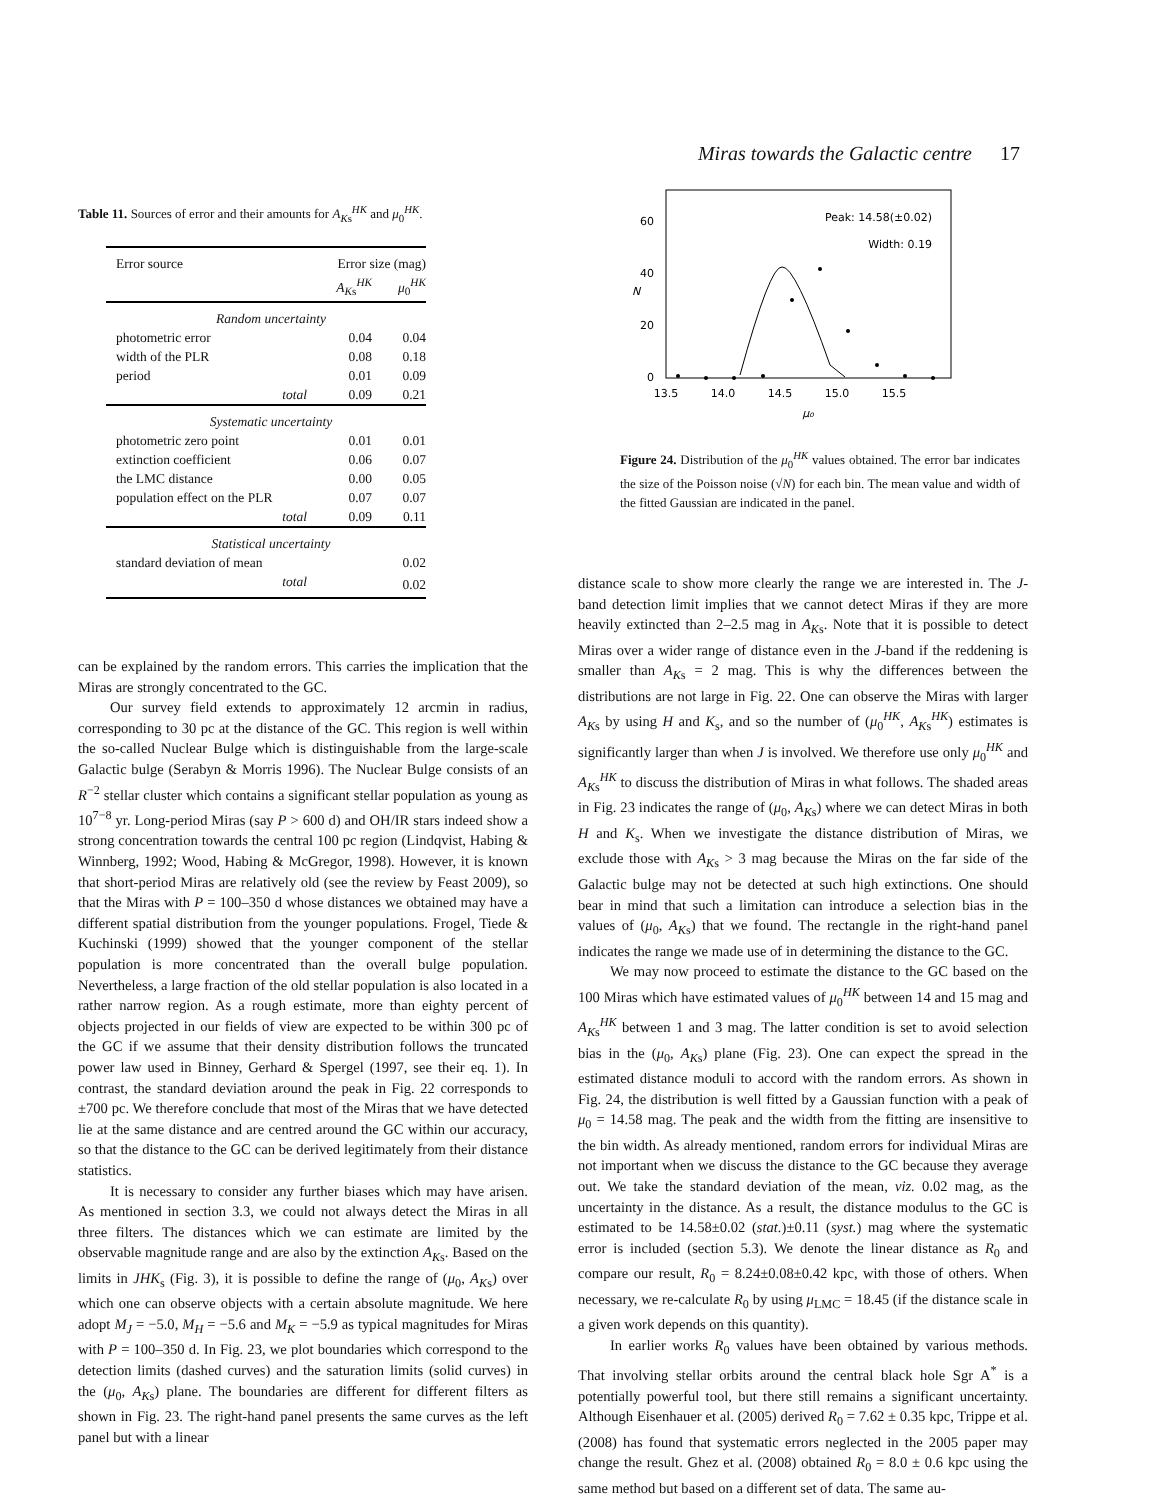Miras towards the Galactic centre 17
Table 11. Sources of error and their amounts for A<sub>Ks</sub><sup>HK</sup> and μ<sub>0</sub><sup>HK</sup>.
| Error source | Error size (mag) | |
| | A<sub>Ks</sub><sup>HK</sup> | μ<sub>0</sub><sup>HK</sup> |
| Random uncertainty | | |
| photometric error | 0.04 | 0.04 |
| width of the PLR | 0.08 | 0.18 |
| period | 0.01 | 0.09 |
| total | 0.09 | 0.21 |
| Systematic uncertainty | | |
| photometric zero point | 0.01 | 0.01 |
| extinction coefficient | 0.06 | 0.07 |
| the LMC distance | 0.00 | 0.05 |
| population effect on the PLR | 0.07 | 0.07 |
| total | 0.09 | 0.11 |
| Statistical uncertainty | | |
| standard deviation of mean | | 0.02 |
| total | | 0.02 |
can be explained by the random errors. This carries the implication that the Miras are strongly concentrated to the GC.
Our survey field extends to approximately 12 arcmin in radius, corresponding to 30 pc at the distance of the GC. This region is well within the so-called Nuclear Bulge which is distinguishable from the large-scale Galactic bulge (Serabyn & Morris 1996). The Nuclear Bulge consists of an R<sup>−2</sup> stellar cluster which contains a significant stellar population as young as 10<sup>7−8</sup> yr. Long-period Miras (say P > 600 d) and OH/IR stars indeed show a strong concentration towards the central 100 pc region (Lindqvist, Habing & Winnberg, 1992; Wood, Habing & McGregor, 1998). However, it is known that short-period Miras are relatively old (see the review by Feast 2009), so that the Miras with P = 100–350 d whose distances we obtained may have a different spatial distribution from the younger populations. Frogel, Tiede & Kuchinski (1999) showed that the younger component of the stellar population is more concentrated than the overall bulge population. Nevertheless, a large fraction of the old stellar population is also located in a rather narrow region. As a rough estimate, more than eighty percent of objects projected in our fields of view are expected to be within 300 pc of the GC if we assume that their density distribution follows the truncated power law used in Binney, Gerhard & Spergel (1997, see their eq. 1). In contrast, the standard deviation around the peak in Fig. 22 corresponds to ±700 pc. We therefore conclude that most of the Miras that we have detected lie at the same distance and are centred around the GC within our accuracy, so that the distance to the GC can be derived legitimately from their distance statistics.
It is necessary to consider any further biases which may have arisen. As mentioned in section 3.3, we could not always detect the Miras in all three filters. The distances which we can estimate are limited by the observable magnitude range and are also by the extinction A<sub>Ks</sub>. Based on the limits in JHK<sub>s</sub> (Fig. 3), it is possible to define the range of (μ<sub>0</sub>, A<sub>Ks</sub>) over which one can observe objects with a certain absolute magnitude. We here adopt M<sub>J</sub> = −5.0, M<sub>H</sub> = −5.6 and M<sub>K</sub> = −5.9 as typical magnitudes for Miras with P = 100–350 d. In Fig. 23, we plot boundaries which correspond to the detection limits (dashed curves) and the saturation limits (solid curves) in the (μ<sub>0</sub>, A<sub>Ks</sub>) plane. The boundaries are different for different filters as shown in Fig. 23. The right-hand panel presents the same curves as the left panel but with a linear
60
40
20
0
N
13.5
14.0
14.5
15.0
15.5
μ₀
Peak: 14.58(±0.02)
Width: 0.19
Figure 24. Distribution of the μ<sub>0</sub><sup>HK</sup> values obtained. The error bar indicates the size of the Poisson noise (√N) for each bin. The mean value and width of the fitted Gaussian are indicated in the panel.
distance scale to show more clearly the range we are interested in. The J-band detection limit implies that we cannot detect Miras if they are more heavily extincted than 2–2.5 mag in A<sub>Ks</sub>. Note that it is possible to detect Miras over a wider range of distance even in the J-band if the reddening is smaller than A<sub>Ks</sub> = 2 mag. This is why the differences between the distributions are not large in Fig. 22. One can observe the Miras with larger A<sub>Ks</sub> by using H and K<sub>s</sub>, and so the number of (μ<sub>0</sub><sup>HK</sup>, A<sub>Ks</sub><sup>HK</sup>) estimates is significantly larger than when J is involved. We therefore use only μ<sub>0</sub><sup>HK</sup> and A<sub>Ks</sub><sup>HK</sup> to discuss the distribution of Miras in what follows. The shaded areas in Fig. 23 indicates the range of (μ<sub>0</sub>, A<sub>Ks</sub>) where we can detect Miras in both H and K<sub>s</sub>. When we investigate the distance distribution of Miras, we exclude those with A<sub>Ks</sub> > 3 mag because the Miras on the far side of the Galactic bulge may not be detected at such high extinctions. One should bear in mind that such a limitation can introduce a selection bias in the values of (μ<sub>0</sub>, A<sub>Ks</sub>) that we found. The rectangle in the right-hand panel indicates the range we made use of in determining the distance to the GC.
We may now proceed to estimate the distance to the GC based on the 100 Miras which have estimated values of μ<sub>0</sub><sup>HK</sup> between 14 and 15 mag and A<sub>Ks</sub><sup>HK</sup> between 1 and 3 mag. The latter condition is set to avoid selection bias in the (μ<sub>0</sub>, A<sub>Ks</sub>) plane (Fig. 23). One can expect the spread in the estimated distance moduli to accord with the random errors. As shown in Fig. 24, the distribution is well fitted by a Gaussian function with a peak of μ<sub>0</sub> = 14.58 mag. The peak and the width from the fitting are insensitive to the bin width. As already mentioned, random errors for individual Miras are not important when we discuss the distance to the GC because they average out. We take the standard deviation of the mean, viz. 0.02 mag, as the uncertainty in the distance. As a result, the distance modulus to the GC is estimated to be 14.58±0.02 (stat.)±0.11 (syst.) mag where the systematic error is included (section 5.3). We denote the linear distance as R<sub>0</sub> and compare our result, R<sub>0</sub> = 8.24±0.08±0.42 kpc, with those of others. When necessary, we re-calculate R<sub>0</sub> by using μ<sub>LMC</sub> = 18.45 (if the distance scale in a given work depends on this quantity).
In earlier works R<sub>0</sub> values have been obtained by various methods. That involving stellar orbits around the central black hole Sgr A<sup>*</sup> is a potentially powerful tool, but there still remains a significant uncertainty. Although Eisenhauer et al. (2005) derived R<sub>0</sub> = 7.62 ± 0.35 kpc, Trippe et al. (2008) has found that systematic errors neglected in the 2005 paper may change the result. Ghez et al. (2008) obtained R<sub>0</sub> = 8.0 ± 0.6 kpc using the same method but based on a different set of data. The same au-